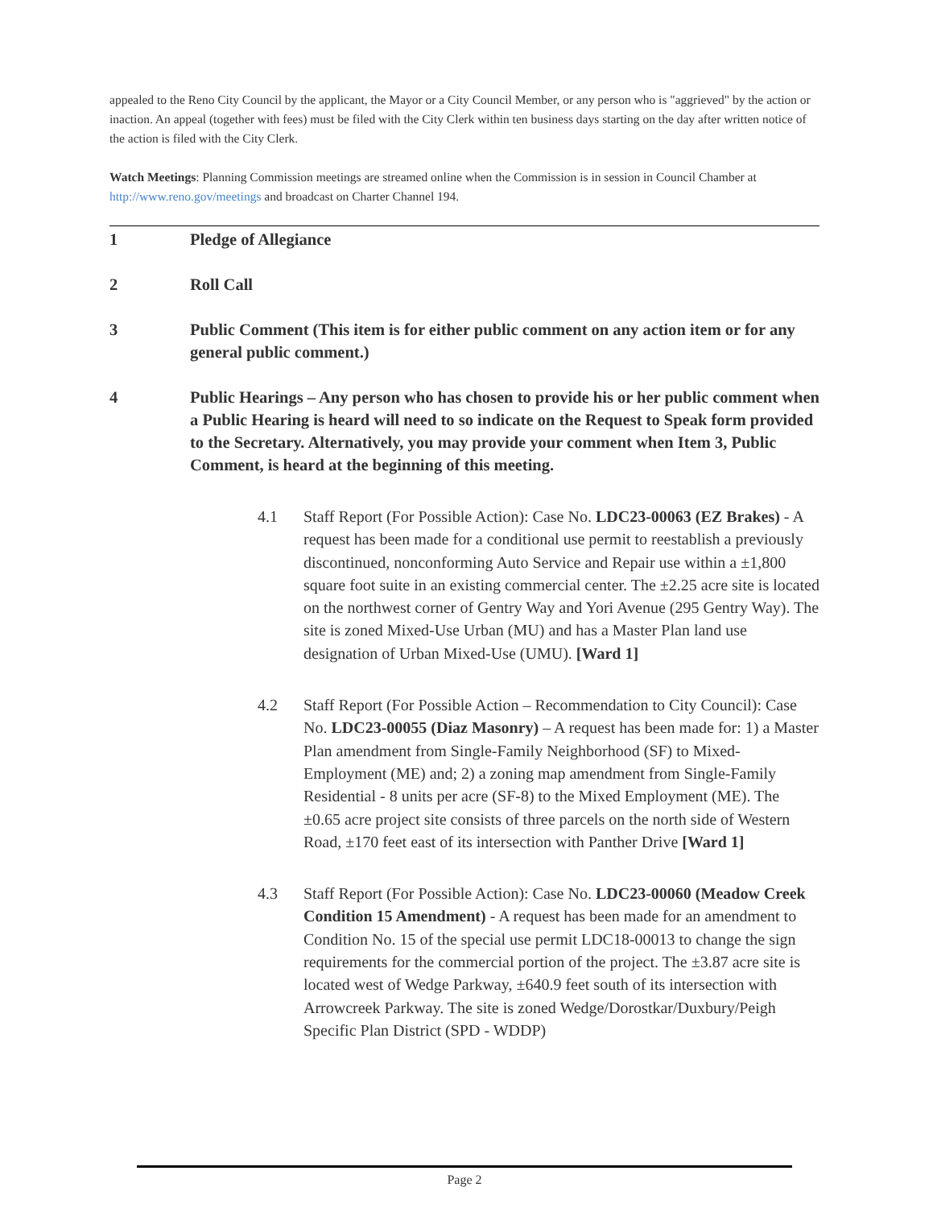appealed to the Reno City Council by the applicant, the Mayor or a City Council Member, or any person who is "aggrieved" by the action or inaction. An appeal (together with fees) must be filed with the City Clerk within ten business days starting on the day after written notice of the action is filed with the City Clerk.
Watch Meetings: Planning Commission meetings are streamed online when the Commission is in session in Council Chamber at http://www.reno.gov/meetings and broadcast on Charter Channel 194.
1 Pledge of Allegiance
2 Roll Call
3 Public Comment (This item is for either public comment on any action item or for any general public comment.)
4 Public Hearings – Any person who has chosen to provide his or her public comment when a Public Hearing is heard will need to so indicate on the Request to Speak form provided to the Secretary. Alternatively, you may provide your comment when Item 3, Public Comment, is heard at the beginning of this meeting.
4.1 Staff Report (For Possible Action): Case No. LDC23-00063 (EZ Brakes) - A request has been made for a conditional use permit to reestablish a previously discontinued, nonconforming Auto Service and Repair use within a ±1,800 square foot suite in an existing commercial center. The ±2.25 acre site is located on the northwest corner of Gentry Way and Yori Avenue (295 Gentry Way). The site is zoned Mixed-Use Urban (MU) and has a Master Plan land use designation of Urban Mixed-Use (UMU). [Ward 1]
4.2 Staff Report (For Possible Action – Recommendation to City Council): Case No. LDC23-00055 (Diaz Masonry) – A request has been made for: 1) a Master Plan amendment from Single-Family Neighborhood (SF) to Mixed-Employment (ME) and; 2) a zoning map amendment from Single-Family Residential - 8 units per acre (SF-8) to the Mixed Employment (ME). The ±0.65 acre project site consists of three parcels on the north side of Western Road, ±170 feet east of its intersection with Panther Drive [Ward 1]
4.3 Staff Report (For Possible Action): Case No. LDC23-00060 (Meadow Creek Condition 15 Amendment) - A request has been made for an amendment to Condition No. 15 of the special use permit LDC18-00013 to change the sign requirements for the commercial portion of the project. The ±3.87 acre site is located west of Wedge Parkway, ±640.9 feet south of its intersection with Arrowcreek Parkway. The site is zoned Wedge/Dorostkar/Duxbury/Peigh Specific Plan District (SPD - WDDP)
Page 2